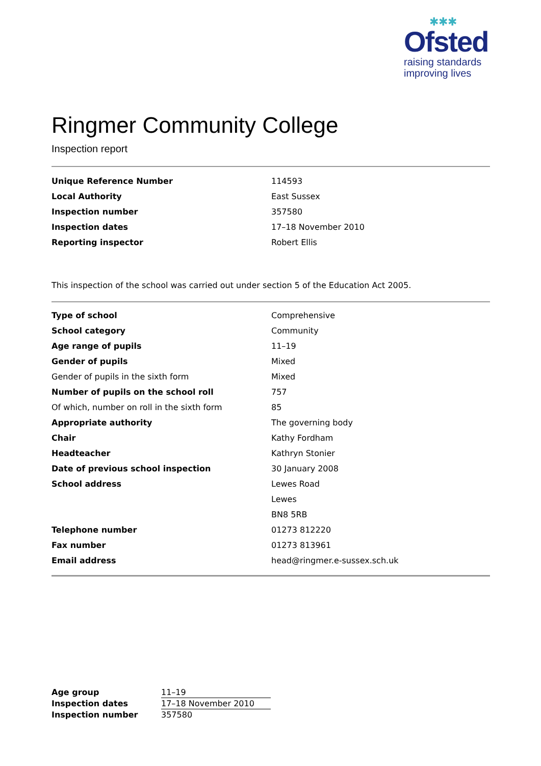✱✱✱
Ofsted
raising standards
improving lives
Ringmer Community College
Inspection report
| Unique Reference Number | 114593 |
| Local Authority | East Sussex |
| Inspection number | 357580 |
| Inspection dates | 17–18 November 2010 |
| Reporting inspector | Robert Ellis |
This inspection of the school was carried out under section 5 of the Education Act 2005.
| Type of school | Comprehensive |
| School category | Community |
| Age range of pupils | 11–19 |
| Gender of pupils | Mixed |
| Gender of pupils in the sixth form | Mixed |
| Number of pupils on the school roll | 757 |
| Of which, number on roll in the sixth form | 85 |
| Appropriate authority | The governing body |
| Chair | Kathy Fordham |
| Headteacher | Kathryn Stonier |
| Date of previous school inspection | 30 January 2008 |
| School address | Lewes Road |
| | Lewes |
| | BN8 5RB |
| Telephone number | 01273 812220 |
| Fax number | 01273 813961 |
| Email address | head@ringmer.e-sussex.sch.uk |
| Age group | 11–19 |
| Inspection dates | 17–18 November 2010 |
| Inspection number | 357580 |